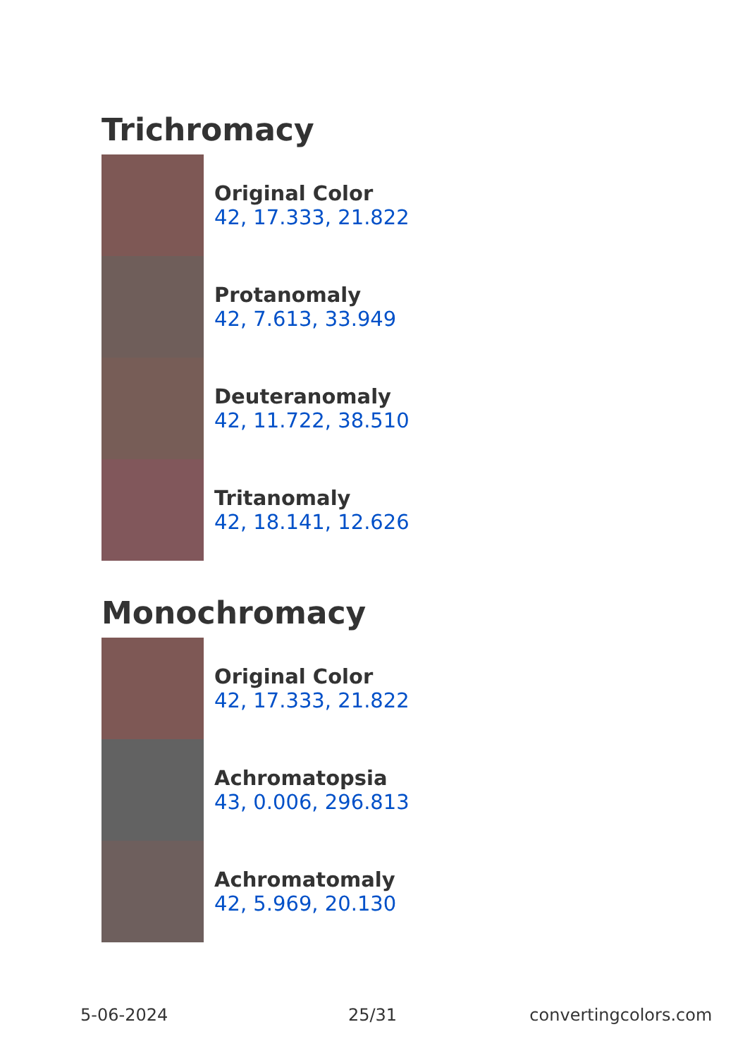Trichromacy
Original Color
42, 17.333, 21.822
Protanomaly
42, 7.613, 33.949
Deuteranomaly
42, 11.722, 38.510
Tritanomaly
42, 18.141, 12.626
Monochromacy
Original Color
42, 17.333, 21.822
Achromatopsia
43, 0.006, 296.813
Achromatomaly
42, 5.969, 20.130
5-06-2024 25/31 convertingcolors.com